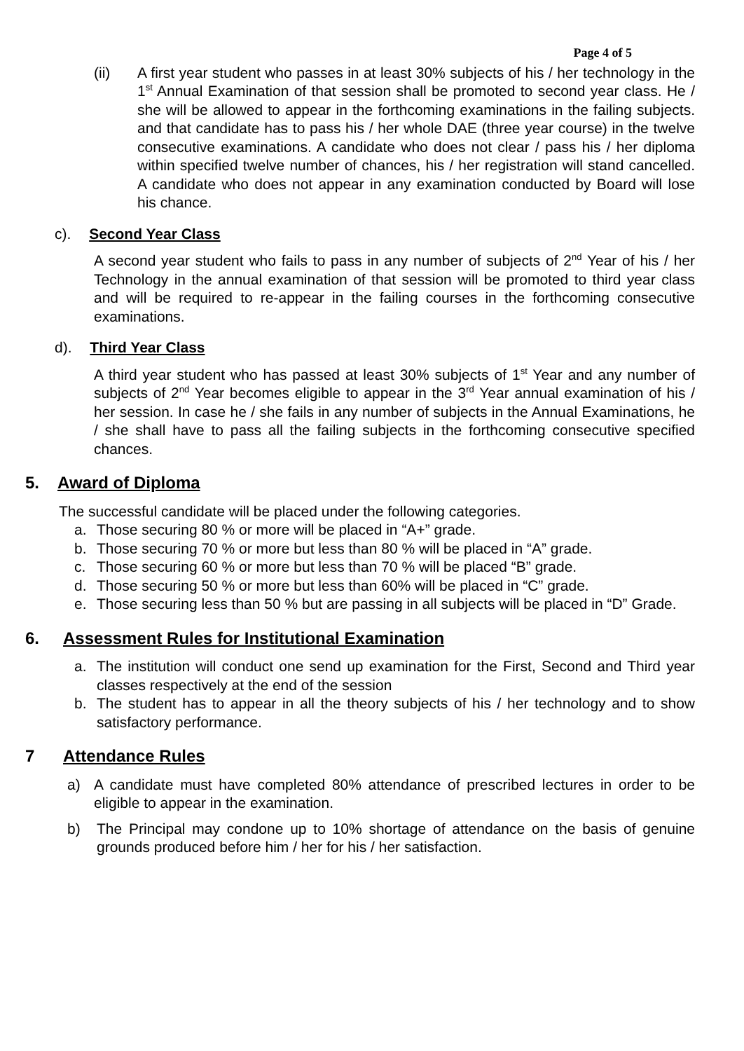Page 4 of 5
(ii) A first year student who passes in at least 30% subjects of his / her technology in the 1<sup>st</sup> Annual Examination of that session shall be promoted to second year class. He / she will be allowed to appear in the forthcoming examinations in the failing subjects. and that candidate has to pass his / her whole DAE (three year course) in the twelve consecutive examinations. A candidate who does not clear / pass his / her diploma within specified twelve number of chances, his / her registration will stand cancelled. A candidate who does not appear in any examination conducted by Board will lose his chance.
c). Second Year Class
A second year student who fails to pass in any number of subjects of 2<sup>nd</sup> Year of his / her Technology in the annual examination of that session will be promoted to third year class and will be required to re-appear in the failing courses in the forthcoming consecutive examinations.
d). Third Year Class
A third year student who has passed at least 30% subjects of 1<sup>st</sup> Year and any number of subjects of 2<sup>nd</sup> Year becomes eligible to appear in the 3<sup>rd</sup> Year annual examination of his / her session. In case he / she fails in any number of subjects in the Annual Examinations, he / she shall have to pass all the failing subjects in the forthcoming consecutive specified chances.
5. Award of Diploma
The successful candidate will be placed under the following categories.
a. Those securing 80 % or more will be placed in “A+” grade.
b. Those securing 70 % or more but less than 80 % will be placed in “A” grade.
c. Those securing 60 % or more but less than 70 % will be placed “B” grade.
d. Those securing 50 % or more but less than 60% will be placed in “C” grade.
e. Those securing less than 50 % but are passing in all subjects will be placed in “D” Grade.
6. Assessment Rules for Institutional Examination
a. The institution will conduct one send up examination for the First, Second and Third year classes respectively at the end of the session
b. The student has to appear in all the theory subjects of his / her technology and to show satisfactory performance.
7 Attendance Rules
a) A candidate must have completed 80% attendance of prescribed lectures in order to be eligible to appear in the examination.
b) The Principal may condone up to 10% shortage of attendance on the basis of genuine grounds produced before him / her for his / her satisfaction.